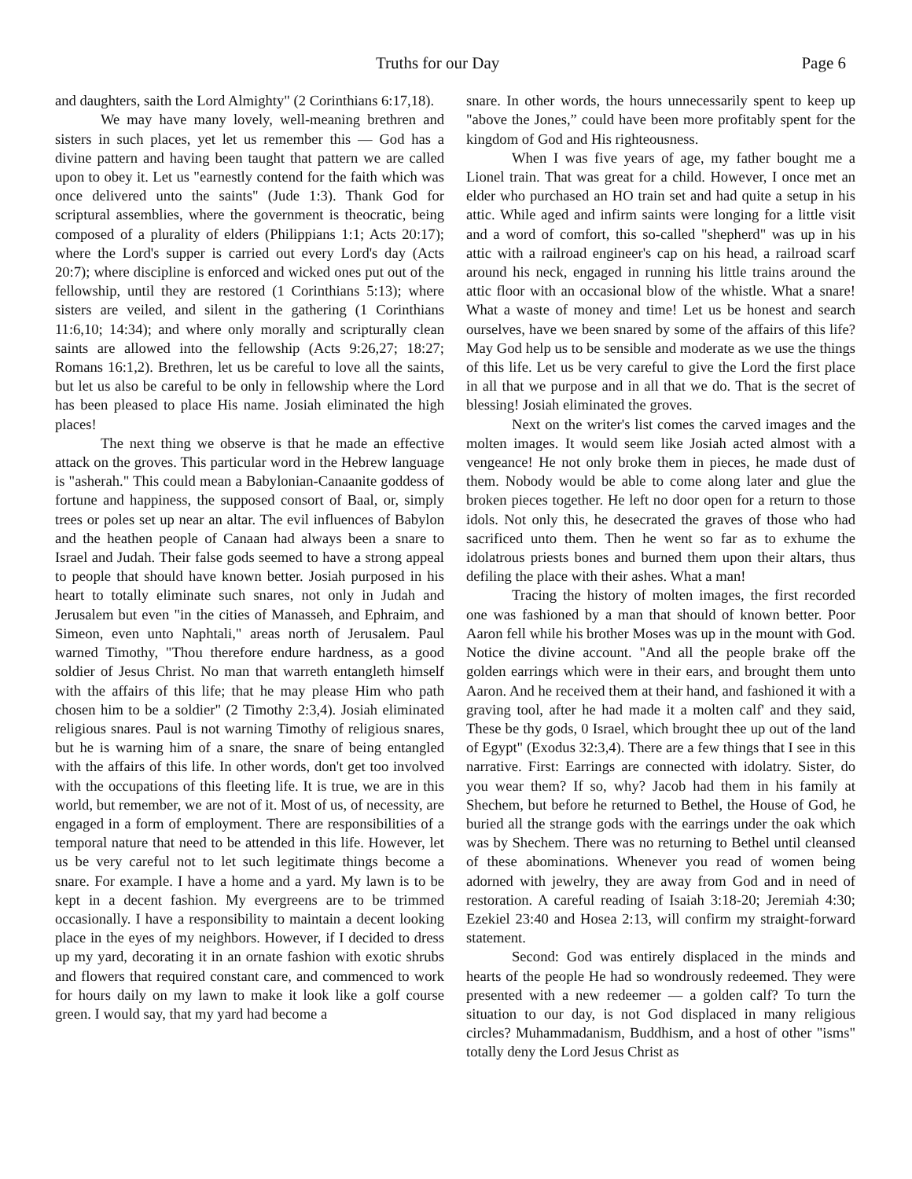Truths for our Day Page 6
and daughters, saith the Lord Almighty" (2 Corinthians 6:17,18).
We may have many lovely, well-meaning brethren and sisters in such places, yet let us remember this — God has a divine pattern and having been taught that pattern we are called upon to obey it. Let us "earnestly contend for the faith which was once delivered unto the saints" (Jude 1:3). Thank God for scriptural assemblies, where the government is theocratic, being composed of a plurality of elders (Philippians 1:1; Acts 20:17); where the Lord's supper is carried out every Lord's day (Acts 20:7); where discipline is enforced and wicked ones put out of the fellowship, until they are restored (1 Corinthians 5:13); where sisters are veiled, and silent in the gathering (1 Corinthians 11:6,10; 14:34); and where only morally and scripturally clean saints are allowed into the fellowship (Acts 9:26,27; 18:27; Romans 16:1,2). Brethren, let us be careful to love all the saints, but let us also be careful to be only in fellowship where the Lord has been pleased to place His name. Josiah eliminated the high places!
The next thing we observe is that he made an effective attack on the groves. This particular word in the Hebrew language is "asherah." This could mean a Babylonian-Canaanite goddess of fortune and happiness, the supposed consort of Baal, or, simply trees or poles set up near an altar. The evil influences of Babylon and the heathen people of Canaan had always been a snare to Israel and Judah. Their false gods seemed to have a strong appeal to people that should have known better. Josiah purposed in his heart to totally eliminate such snares, not only in Judah and Jerusalem but even "in the cities of Manasseh, and Ephraim, and Simeon, even unto Naphtali," areas north of Jerusalem. Paul warned Timothy, "Thou therefore endure hardness, as a good soldier of Jesus Christ. No man that warreth entangleth himself with the affairs of this life; that he may please Him who path chosen him to be a soldier" (2 Timothy 2:3,4). Josiah eliminated religious snares. Paul is not warning Timothy of religious snares, but he is warning him of a snare, the snare of being entangled with the affairs of this life. In other words, don't get too involved with the occupations of this fleeting life. It is true, we are in this world, but remember, we are not of it. Most of us, of necessity, are engaged in a form of employment. There are responsibilities of a temporal nature that need to be attended in this life. However, let us be very careful not to let such legitimate things become a snare. For example. I have a home and a yard. My lawn is to be kept in a decent fashion. My evergreens are to be trimmed occasionally. I have a responsibility to maintain a decent looking place in the eyes of my neighbors. However, if I decided to dress up my yard, decorating it in an ornate fashion with exotic shrubs and flowers that required constant care, and commenced to work for hours daily on my lawn to make it look like a golf course green. I would say, that my yard had become a
snare. In other words, the hours unnecessarily spent to keep up "above the Jones,” could have been more profitably spent for the kingdom of God and His righteousness.
When I was five years of age, my father bought me a Lionel train. That was great for a child. However, I once met an elder who purchased an HO train set and had quite a setup in his attic. While aged and infirm saints were longing for a little visit and a word of comfort, this so-called "shepherd" was up in his attic with a railroad engineer's cap on his head, a railroad scarf around his neck, engaged in running his little trains around the attic floor with an occasional blow of the whistle. What a snare! What a waste of money and time! Let us be honest and search ourselves, have we been snared by some of the affairs of this life? May God help us to be sensible and moderate as we use the things of this life. Let us be very careful to give the Lord the first place in all that we purpose and in all that we do. That is the secret of blessing! Josiah eliminated the groves.
Next on the writer's list comes the carved images and the molten images. It would seem like Josiah acted almost with a vengeance! He not only broke them in pieces, he made dust of them. Nobody would be able to come along later and glue the broken pieces together. He left no door open for a return to those idols. Not only this, he desecrated the graves of those who had sacrificed unto them. Then he went so far as to exhume the idolatrous priests bones and burned them upon their altars, thus defiling the place with their ashes. What a man!
Tracing the history of molten images, the first recorded one was fashioned by a man that should of known better. Poor Aaron fell while his brother Moses was up in the mount with God. Notice the divine account. "And all the people brake off the golden earrings which were in their ears, and brought them unto Aaron. And he received them at their hand, and fashioned it with a graving tool, after he had made it a molten calf' and they said, These be thy gods, 0 Israel, which brought thee up out of the land of Egypt" (Exodus 32:3,4). There are a few things that I see in this narrative. First: Earrings are connected with idolatry. Sister, do you wear them? If so, why? Jacob had them in his family at Shechem, but before he returned to Bethel, the House of God, he buried all the strange gods with the earrings under the oak which was by Shechem. There was no returning to Bethel until cleansed of these abominations. Whenever you read of women being adorned with jewelry, they are away from God and in need of restoration. A careful reading of Isaiah 3:18-20; Jeremiah 4:30; Ezekiel 23:40 and Hosea 2:13, will confirm my straight-forward statement.
Second: God was entirely displaced in the minds and hearts of the people He had so wondrously redeemed. They were presented with a new redeemer — a golden calf? To turn the situation to our day, is not God displaced in many religious circles? Muhammadanism, Buddhism, and a host of other "isms" totally deny the Lord Jesus Christ as